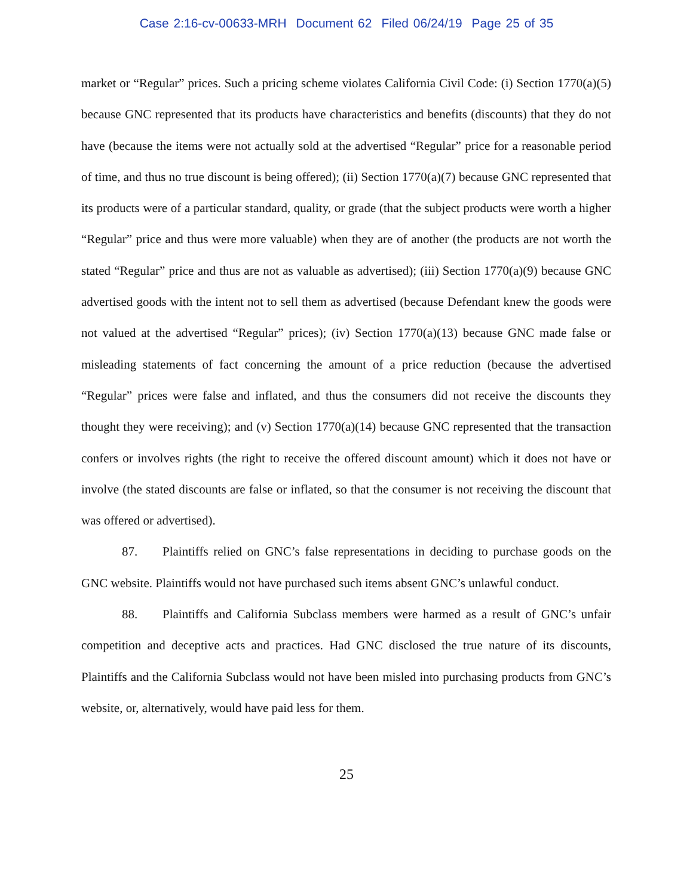Case 2:16-cv-00633-MRH Document 62 Filed 06/24/19 Page 25 of 35
market or “Regular” prices. Such a pricing scheme violates California Civil Code: (i) Section 1770(a)(5) because GNC represented that its products have characteristics and benefits (discounts) that they do not have (because the items were not actually sold at the advertised “Regular” price for a reasonable period of time, and thus no true discount is being offered); (ii) Section 1770(a)(7) because GNC represented that its products were of a particular standard, quality, or grade (that the subject products were worth a higher “Regular” price and thus were more valuable) when they are of another (the products are not worth the stated “Regular” price and thus are not as valuable as advertised); (iii) Section 1770(a)(9) because GNC advertised goods with the intent not to sell them as advertised (because Defendant knew the goods were not valued at the advertised “Regular” prices); (iv) Section 1770(a)(13) because GNC made false or misleading statements of fact concerning the amount of a price reduction (because the advertised “Regular” prices were false and inflated, and thus the consumers did not receive the discounts they thought they were receiving); and (v) Section 1770(a)(14) because GNC represented that the transaction confers or involves rights (the right to receive the offered discount amount) which it does not have or involve (the stated discounts are false or inflated, so that the consumer is not receiving the discount that was offered or advertised).
87. Plaintiffs relied on GNC’s false representations in deciding to purchase goods on the GNC website. Plaintiffs would not have purchased such items absent GNC’s unlawful conduct.
88. Plaintiffs and California Subclass members were harmed as a result of GNC’s unfair competition and deceptive acts and practices. Had GNC disclosed the true nature of its discounts, Plaintiffs and the California Subclass would not have been misled into purchasing products from GNC’s website, or, alternatively, would have paid less for them.
25